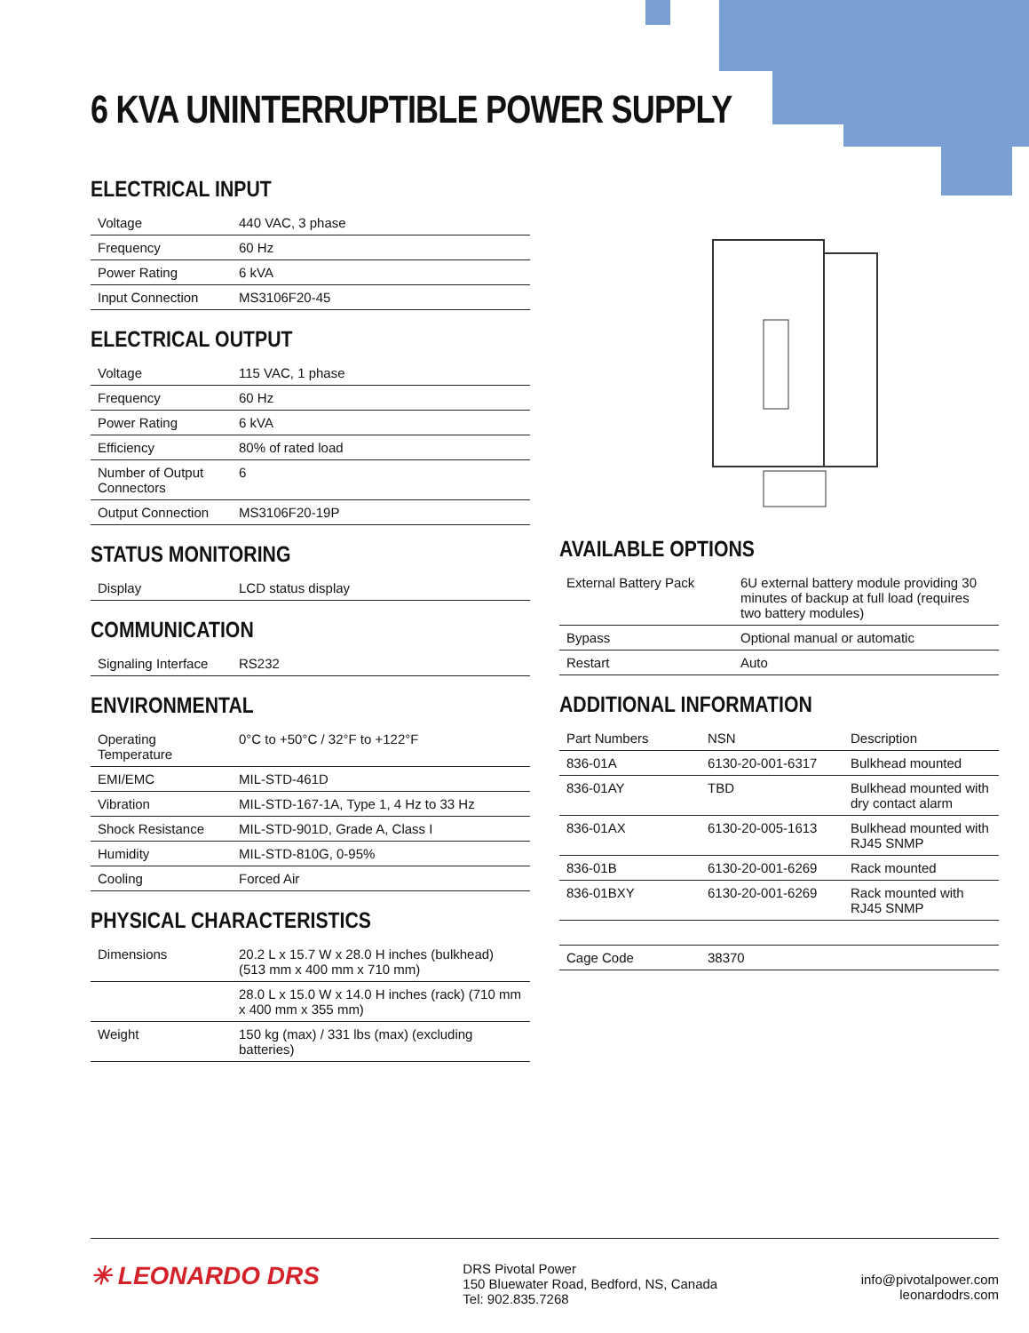6 KVA UNINTERRUPTIBLE POWER SUPPLY
ELECTRICAL INPUT
| Voltage | 440 VAC, 3 phase |
| Frequency | 60 Hz |
| Power Rating | 6 kVA |
| Input Connection | MS3106F20-45 |
ELECTRICAL OUTPUT
| Voltage | 115 VAC, 1 phase |
| Frequency | 60 Hz |
| Power Rating | 6 kVA |
| Efficiency | 80% of rated load |
| Number of Output Connectors | 6 |
| Output Connection | MS3106F20-19P |
STATUS MONITORING
| Display | LCD status display |
COMMUNICATION
| Signaling Interface | RS232 |
ENVIRONMENTAL
| Operating Temperature | 0°C to +50°C / 32°F to +122°F |
| EMI/EMC | MIL-STD-461D |
| Vibration | MIL-STD-167-1A, Type 1, 4 Hz to 33 Hz |
| Shock Resistance | MIL-STD-901D, Grade A, Class I |
| Humidity | MIL-STD-810G, 0-95% |
| Cooling | Forced Air |
PHYSICAL CHARACTERISTICS
| Dimensions | 20.2 L x 15.7 W x 28.0 H inches (bulkhead) (513 mm x 400 mm x 710 mm) |
| | 28.0 L x 15.0 W x 14.0 H inches (rack) (710 mm x 400 mm x 355 mm) |
| Weight | 150 kg (max) / 331 lbs (max) (excluding batteries) |
AVAILABLE OPTIONS
| External Battery Pack | 6U external battery module providing 30 minutes of backup at full load (requires two battery modules) |
| Bypass | Optional manual or automatic |
| Restart | Auto |
ADDITIONAL INFORMATION
| Part Numbers | NSN | Description |
| --- | --- | --- |
| 836-01A | 6130-20-001-6317 | Bulkhead mounted |
| 836-01AY | TBD | Bulkhead mounted with dry contact alarm |
| 836-01AX | 6130-20-005-1613 | Bulkhead mounted with RJ45 SNMP |
| 836-01B | 6130-20-001-6269 | Rack mounted |
| 836-01BXY | 6130-20-001-6269 | Rack mounted with RJ45 SNMP |
| Cage Code | 38370 | |
✳ LEONARDO DRS
DRS Pivotal Power
150 Bluewater Road, Bedford, NS, Canada
Tel: 902.835.7268
info@pivotalpower.com
leonardodrs.com